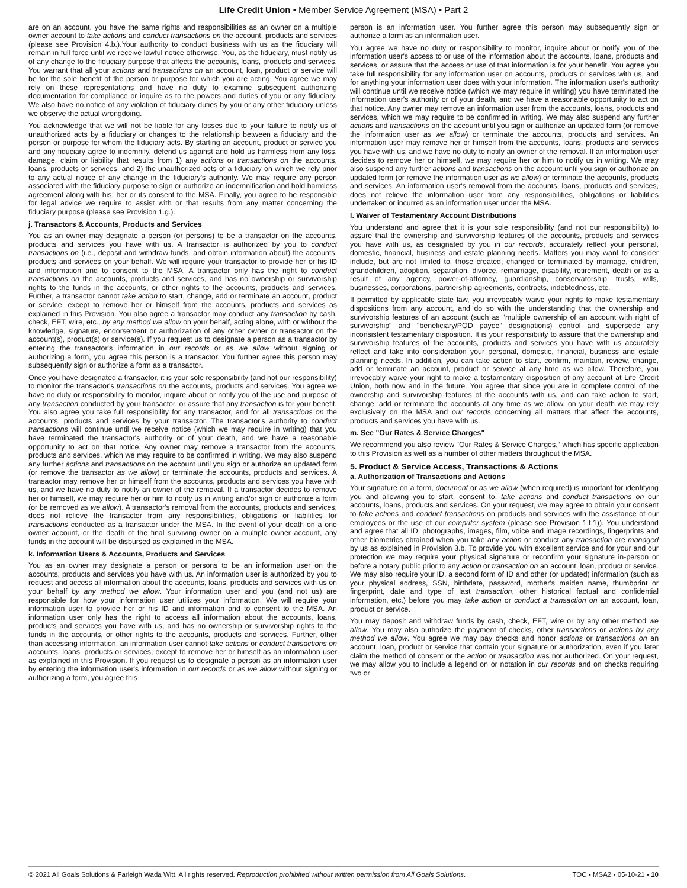Life Credit Union • Member Service Agreement (MSA) • Part 2
are on an account, you have the same rights and responsibilities as an owner on a multiple owner account to take actions and conduct transactions on the account, products and services (please see Provision 4.b.).Your authority to conduct business with us as the fiduciary will remain in full force until we receive lawful notice otherwise. You, as the fiduciary, must notify us of any change to the fiduciary purpose that affects the accounts, loans, products and services. You warrant that all your actions and transactions on an account, loan, product or service will be for the sole benefit of the person or purpose for which you are acting. You agree we may rely on these representations and have no duty to examine subsequent authorizing documentation for compliance or inquire as to the powers and duties of you or any fiduciary. We also have no notice of any violation of fiduciary duties by you or any other fiduciary unless we observe the actual wrongdoing.
You acknowledge that we will not be liable for any losses due to your failure to notify us of unauthorized acts by a fiduciary or changes to the relationship between a fiduciary and the person or purpose for whom the fiduciary acts. By starting an account, product or service you and any fiduciary agree to indemnify, defend us against and hold us harmless from any loss, damage, claim or liability that results from 1) any actions or transactions on the accounts, loans, products or services, and 2) the unauthorized acts of a fiduciary on which we rely prior to any actual notice of any change in the fiduciary's authority. We may require any person associated with the fiduciary purpose to sign or authorize an indemnification and hold harmless agreement along with his, her or its consent to the MSA. Finally, you agree to be responsible for legal advice we require to assist with or that results from any matter concerning the fiduciary purpose (please see Provision 1.g.).
j. Transactors & Accounts, Products and Services
You as an owner may designate a person (or persons) to be a transactor on the accounts, products and services you have with us. A transactor is authorized by you to conduct transactions on (i.e., deposit and withdraw funds, and obtain information about) the accounts, products and services on your behalf. We will require your transactor to provide her or his ID and information and to consent to the MSA. A transactor only has the right to conduct transactions on the accounts, products and services, and has no ownership or survivorship rights to the funds in the accounts, or other rights to the accounts, products and services. Further, a transactor cannot take action to start, change, add or terminate an account, product or service, except to remove her or himself from the accounts, products and services as explained in this Provision. You also agree a transactor may conduct any transaction by cash, check, EFT, wire, etc., by any method we allow on your behalf, acting alone, with or without the knowledge, signature, endorsement or authorization of any other owner or transactor on the account(s), product(s) or service(s). If you request us to designate a person as a transactor by entering the transactor's information in our records or as we allow without signing or authorizing a form, you agree this person is a transactor. You further agree this person may subsequently sign or authorize a form as a transactor.
Once you have designated a transactor, it is your sole responsibility (and not our responsibility) to monitor the transactor's transactions on the accounts, products and services. You agree we have no duty or responsibility to monitor, inquire about or notify you of the use and purpose of any transaction conducted by your transactor, or assure that any transaction is for your benefit. You also agree you take full responsibility for any transactor, and for all transactions on the accounts, products and services by your transactor. The transactor's authority to conduct transactions will continue until we receive notice (which we may require in writing) that you have terminated the transactor's authority or of your death, and we have a reasonable opportunity to act on that notice. Any owner may remove a transactor from the accounts, products and services, which we may require to be confirmed in writing. We may also suspend any further actions and transactions on the account until you sign or authorize an updated form (or remove the transactor as we allow) or terminate the accounts, products and services. A transactor may remove her or himself from the accounts, products and services you have with us, and we have no duty to notify an owner of the removal. If a transactor decides to remove her or himself, we may require her or him to notify us in writing and/or sign or authorize a form (or be removed as we allow). A transactor's removal from the accounts, products and services, does not relieve the transactor from any responsibilities, obligations or liabilities for transactions conducted as a transactor under the MSA. In the event of your death on a one owner account, or the death of the final surviving owner on a multiple owner account, any funds in the account will be disbursed as explained in the MSA.
k. Information Users & Accounts, Products and Services
You as an owner may designate a person or persons to be an information user on the accounts, products and services you have with us. An information user is authorized by you to request and access all information about the accounts, loans, products and services with us on your behalf by any method we allow. Your information user and you (and not us) are responsible for how your information user utilizes your information. We will require your information user to provide her or his ID and information and to consent to the MSA. An information user only has the right to access all information about the accounts, loans, products and services you have with us, and has no ownership or survivorship rights to the funds in the accounts, or other rights to the accounts, products and services. Further, other than accessing information, an information user cannot take actions or conduct transactions on accounts, loans, products or services, except to remove her or himself as an information user as explained in this Provision. If you request us to designate a person as an information user by entering the information user's information in our records or as we allow without signing or authorizing a form, you agree this
person is an information user. You further agree this person may subsequently sign or authorize a form as an information user.
You agree we have no duty or responsibility to monitor, inquire about or notify you of the information user's access to or use of the information about the accounts, loans, products and services, or assure that the access or use of that information is for your benefit. You agree you take full responsibility for any information user on accounts, products or services with us, and for anything your information user does with your information. The information user's authority will continue until we receive notice (which we may require in writing) you have terminated the information user's authority or of your death, and we have a reasonable opportunity to act on that notice. Any owner may remove an information user from the accounts, loans, products and services, which we may require to be confirmed in writing. We may also suspend any further actions and transactions on the account until you sign or authorize an updated form (or remove the information user as we allow) or terminate the accounts, products and services. An information user may remove her or himself from the accounts, loans, products and services you have with us, and we have no duty to notify an owner of the removal. If an information user decides to remove her or himself, we may require her or him to notify us in writing. We may also suspend any further actions and transactions on the account until you sign or authorize an updated form (or remove the information user as we allow) or terminate the accounts, products and services. An information user's removal from the accounts, loans, products and services, does not relieve the information user from any responsibilities, obligations or liabilities undertaken or incurred as an information user under the MSA.
l. Waiver of Testamentary Account Distributions
You understand and agree that it is your sole responsibility (and not our responsibility) to assure that the ownership and survivorship features of the accounts, products and services you have with us, as designated by you in our records, accurately reflect your personal, domestic, financial, business and estate planning needs. Matters you may want to consider include, but are not limited to, those created, changed or terminated by marriage, children, grandchildren, adoption, separation, divorce, remarriage, disability, retirement, death or as a result of any agency, power-of-attorney, guardianship, conservatorship, trusts, wills, businesses, corporations, partnership agreements, contracts, indebtedness, etc.
If permitted by applicable state law, you irrevocably waive your rights to make testamentary dispositions from any account, and do so with the understanding that the ownership and survivorship features of an account (such as "multiple ownership of an account with right of survivorship" and "beneficiary/POD payee" designations) control and supersede any inconsistent testamentary disposition. It is your responsibility to assure that the ownership and survivorship features of the accounts, products and services you have with us accurately reflect and take into consideration your personal, domestic, financial, business and estate planning needs. In addition, you can take action to start, confirm, maintain, review, change, add or terminate an account, product or service at any time as we allow. Therefore, you irrevocably waive your right to make a testamentary disposition of any account at Life Credit Union, both now and in the future. You agree that since you are in complete control of the ownership and survivorship features of the accounts with us, and can take action to start, change, add or terminate the accounts at any time as we allow, on your death we may rely exclusively on the MSA and our records concerning all matters that affect the accounts, products and services you have with us.
m. See "Our Rates & Service Charges"
We recommend you also review "Our Rates & Service Charges," which has specific application to this Provision as well as a number of other matters throughout the MSA.
5. Product & Service Access, Transactions & Actions
a. Authorization of Transactions and Actions
Your signature on a form, document or as we allow (when required) is important for identifying you and allowing you to start, consent to, take actions and conduct transactions on our accounts, loans, products and services. On your request, we may agree to obtain your consent to take actions and conduct transactions on products and services with the assistance of our employees or the use of our computer system (please see Provision 1.f.1)). You understand and agree that all ID, photographs, images, film, voice and image recordings, fingerprints and other biometrics obtained when you take any action or conduct any transaction are managed by us as explained in Provision 3.b. To provide you with excellent service and for your and our protection we may require your physical signature or reconfirm your signature in-person or before a notary public prior to any action or transaction on an account, loan, product or service. We may also require your ID, a second form of ID and other (or updated) information (such as your physical address, SSN, birthdate, password, mother's maiden name, thumbprint or fingerprint, date and type of last transaction, other historical factual and confidential information, etc.) before you may take action or conduct a transaction on an account, loan, product or service.
You may deposit and withdraw funds by cash, check, EFT, wire or by any other method we allow. You may also authorize the payment of checks, other transactions or actions by any method we allow. You agree we may pay checks and honor actions or transactions on an account, loan, product or service that contain your signature or authorization, even if you later claim the method of consent or the action or transaction was not authorized. On your request, we may allow you to include a legend on or notation in our records and on checks requiring two or
© 2021 All Goals Solutions & Farleigh Wada Witt. All rights reserved. Reproduction prohibited without written permission from All Goals Solutions. TOC ▪ MSA2 ▪ 05-10-21 ▪ 10